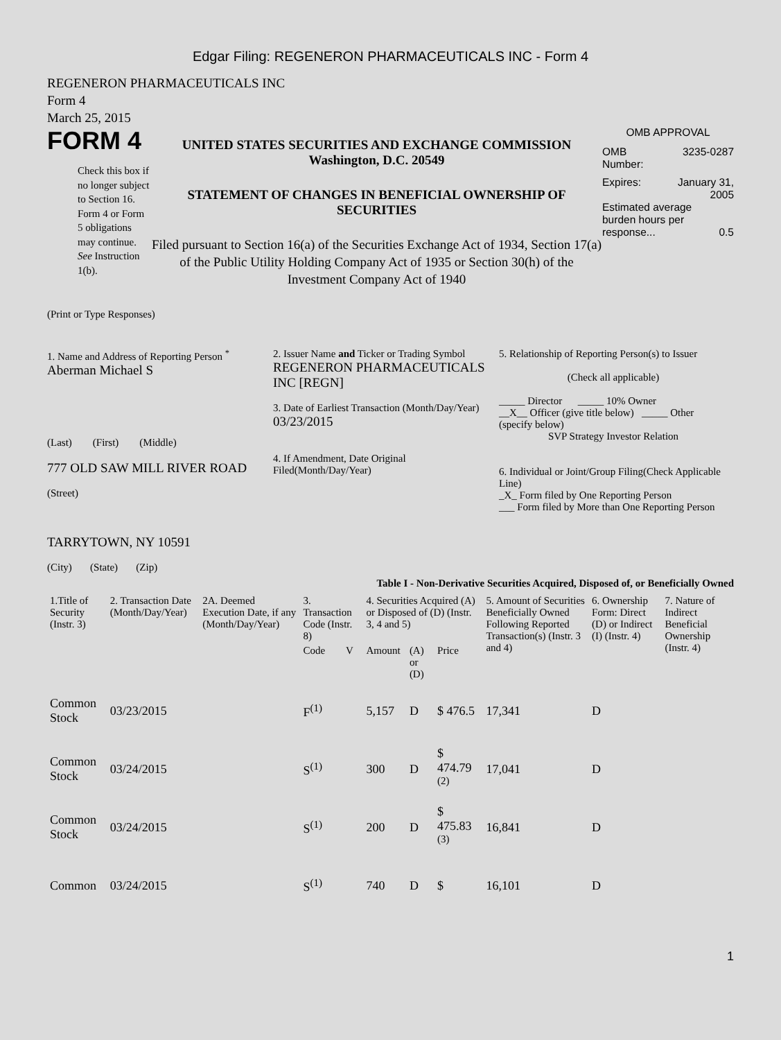Edgar Filing: REGENERON PHARMACEUTICALS INC - Form 4
REGENERON PHARMACEUTICALS INC
Form 4
March 25, 2015
FORM 4
Check this box if no longer subject to Section 16. Form 4 or Form 5 obligations may continue. See Instruction 1(b).
UNITED STATES SECURITIES AND EXCHANGE COMMISSION
Washington, D.C. 20549
STATEMENT OF CHANGES IN BENEFICIAL OWNERSHIP OF SECURITIES
Filed pursuant to Section 16(a) of the Securities Exchange Act of 1934, Section 17(a) of the Public Utility Holding Company Act of 1935 or Section 30(h) of the Investment Company Act of 1940
OMB APPROVAL
OMB
Number: 3235-0287
Expires: January 31,
2005
Estimated average burden hours per response... 0.5
(Print or Type Responses)
1. Name and Address of Reporting Person <sup>*</sup>
Aberman Michael S
(Last) (First) (Middle)
777 OLD SAW MILL RIVER ROAD
(Street)
TARRYTOWN, NY 10591
(City) (State) (Zip)
2. Issuer Name and Ticker or Trading Symbol
REGENERON PHARMACEUTICALS INC [REGN]
3. Date of Earliest Transaction (Month/Day/Year)
03/23/2015
4. If Amendment, Date Original Filed(Month/Day/Year)
5. Relationship of Reporting Person(s) to Issuer
(Check all applicable)
_____ Director _____ 10% Owner
__X__ Officer (give title below) _____ Other (specify below)
SVP Strategy Investor Relation
6. Individual or Joint/Group Filing(Check Applicable Line)
_X_ Form filed by One Reporting Person
___ Form filed by More than One Reporting Person
Table I - Non-Derivative Securities Acquired, Disposed of, or Beneficially Owned
| 1.Title of Security (Instr. 3) | 2. Transaction Date (Month/Day/Year) | 2A. Deemed Execution Date, if any (Month/Day/Year) | 3. Transaction Code (Instr. 8) | | 4. Securities Acquired (A) or Disposed of (D) (Instr. 3, 4 and 5) | | | 5. Amount of Securities Beneficially Owned Following Reported Transaction(s) (Instr. 3 and 4) | 6. Ownership Form: Direct (D) or Indirect (I) (Instr. 4) | 7. Nature of Indirect Beneficial Ownership (Instr. 4) |
| --- | --- | --- | --- | --- | --- | --- | --- | --- | --- | --- |
| | | | Code | V | Amount | (A) or (D) | Price | | | |
| Common Stock | 03/23/2015 | | F<sup>(1)</sup> | | 5,157 | D | $ 476.5 | 17,341 | D | |
| Common Stock | 03/24/2015 | | S<sup>(1)</sup> | | 300 | D | $ 474.79 <sup>(2)</sup> | 17,041 | D | |
| Common Stock | 03/24/2015 | | S<sup>(1)</sup> | | 200 | D | $ 475.83 <sup>(3)</sup> | 16,841 | D | |
| Common | 03/24/2015 | | S<sup>(1)</sup> | | 740 | D | $ | 16,101 | D | |
1